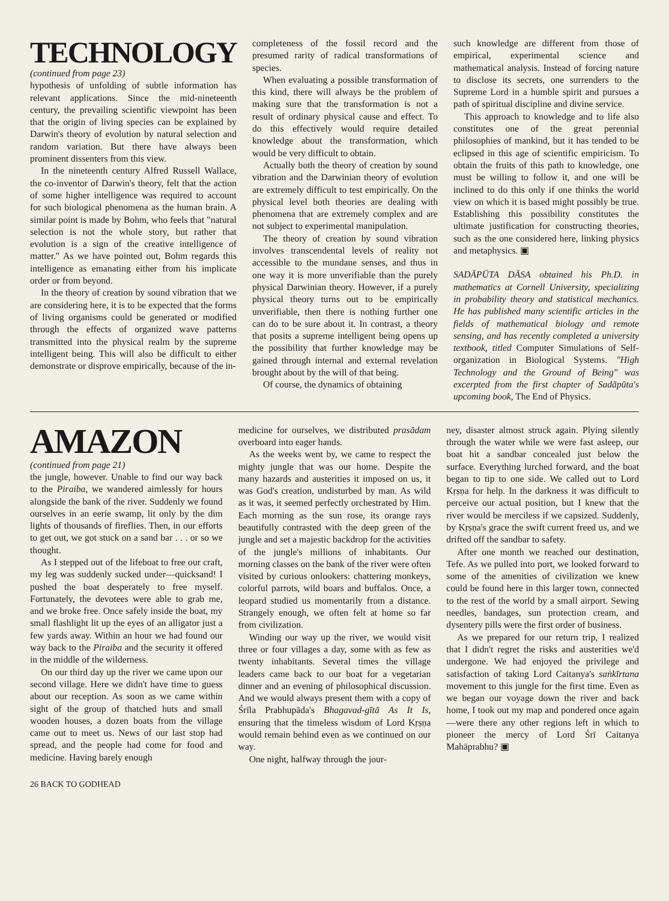TECHNOLOGY
(continued from page 23)
hypothesis of unfolding of subtle information has relevant applications. Since the mid-nineteenth century, the prevailing scientific viewpoint has been that the origin of living species can be explained by Darwin's theory of evolution by natural selection and random variation. But there have always been prominent dissenters from this view.
In the nineteenth century Alfred Russell Wallace, the co-inventor of Darwin's theory, felt that the action of some higher intelligence was required to account for such biological phenomena as the human brain. A similar point is made by Bohm, who feels that "natural selection is not the whole story, but rather that evolution is a sign of the creative intelligence of matter." As we have pointed out, Bohm regards this intelligence as emanating either from his implicate order or from beyond.
In the theory of creation by sound vibration that we are considering here, it is to be expected that the forms of living organisms could be generated or modified through the effects of organized wave patterns transmitted into the physical realm by the supreme intelligent being. This will also be difficult to either demonstrate or disprove empirically, because of the in-
completeness of the fossil record and the presumed rarity of radical transformations of species.
When evaluating a possible transformation of this kind, there will always be the problem of making sure that the transformation is not a result of ordinary physical cause and effect. To do this effectively would require detailed knowledge about the transformation, which would be very difficult to obtain.
Actually both the theory of creation by sound vibration and the Darwinian theory of evolution are extremely difficult to test empirically. On the physical level both theories are dealing with phenomena that are extremely complex and are not subject to experimental manipulation.
The theory of creation by sound vibration involves transcendental levels of reality not accessible to the mundane senses, and thus in one way it is more unverifiable than the purely physical Darwinian theory. However, if a purely physical theory turns out to be empirically unverifiable, then there is nothing further one can do to be sure about it. In contrast, a theory that posits a supreme intelligent being opens up the possibility that further knowledge may be gained through internal and external revelation brought about by the will of that being.
Of course, the dynamics of obtaining
such knowledge are different from those of empirical, experimental science and mathematical analysis. Instead of forcing nature to disclose its secrets, one surrenders to the Supreme Lord in a humble spirit and pursues a path of spiritual discipline and divine service.
This approach to knowledge and to life also constitutes one of the great perennial philosophies of mankind, but it has tended to be eclipsed in this age of scientific empiricism. To obtain the fruits of this path to knowledge, one must be willing to follow it, and one will be inclined to do this only if one thinks the world view on which it is based might possibly be true. Establishing this possibility constitutes the ultimate justification for constructing theories, such as the one considered here, linking physics and metaphysics. ▣
SADĀPŪTA DĀSA obtained his Ph.D. in mathematics at Cornell University, specializing in probability theory and statistical mechanics. He has published many scientific articles in the fields of mathematical biology and remote sensing, and has recently completed a university textbook, titled Computer Simulations of Self-organization in Biological Systems. "High Technology and the Ground of Being" was excerpted from the first chapter of Sadāpūta's upcoming book, The End of Physics.
AMAZON
(continued from page 21)
the jungle, however. Unable to find our way back to the Piraiba, we wandered aimlessly for hours alongside the bank of the river. Suddenly we found ourselves in an eerie swamp, lit only by the dim lights of thousands of fireflies. Then, in our efforts to get out, we got stuck on a sand bar . . . or so we thought.
As I stepped out of the lifeboat to free our craft, my leg was suddenly sucked under—quicksand! I pushed the boat desperately to free myself. Fortunately, the devotees were able to grab me, and we broke free. Once safely inside the boat, my small flashlight lit up the eyes of an alligator just a few yards away. Within an hour we had found our way back to the Piraiba and the security it offered in the middle of the wilderness.
On our third day up the river we came upon our second village. Here we didn't have time to guess about our reception. As soon as we came within sight of the group of thatched huts and small wooden houses, a dozen boats from the village came out to meet us. News of our last stop had spread, and the people had come for food and medicine. Having barely enough
medicine for ourselves, we distributed prasādam overboard into eager hands.
As the weeks went by, we came to respect the mighty jungle that was our home. Despite the many hazards and austerities it imposed on us, it was God's creation, undisturbed by man. As wild as it was, it seemed perfectly orchestrated by Him. Each morning as the sun rose, its orange rays beautifully contrasted with the deep green of the jungle and set a majestic backdrop for the activities of the jungle's millions of inhabitants. Our morning classes on the bank of the river were often visited by curious onlookers: chattering monkeys, colorful parrots, wild boars and buffalos. Once, a leopard studied us momentarily from a distance. Strangely enough, we often felt at home so far from civilization.
Winding our way up the river, we would visit three or four villages a day, some with as few as twenty inhabitants. Several times the village leaders came back to our boat for a vegetarian dinner and an evening of philosophical discussion. And we would always present them with a copy of Śrīla Prabhupāda's Bhagavad-gītā As It Is, ensuring that the timeless wisdom of Lord Kṛṣṇa would remain behind even as we continued on our way.
One night, halfway through the jour-
ney, disaster almost struck again. Plying silently through the water while we were fast asleep, our boat hit a sandbar concealed just below the surface. Everything lurched forward, and the boat began to tip to one side. We called out to Lord Kṛṣṇa for help. In the darkness it was difficult to perceive our actual position, but I knew that the river would be merciless if we capsized. Suddenly, by Kṛṣṇa's grace the swift current freed us, and we drifted off the sandbar to safety.
After one month we reached our destination, Tefe. As we pulled into port, we looked forward to some of the amenities of civilization we knew could be found here in this larger town, connected to the rest of the world by a small airport. Sewing needles, bandages, sun protection cream, and dysentery pills were the first order of business.
As we prepared for our return trip, I realized that I didn't regret the risks and austerities we'd undergone. We had enjoyed the privilege and satisfaction of taking Lord Caitanya's saṅkīrtana movement to this jungle for the first time. Even as we began our voyage down the river and back home, I took out my map and pondered once again—were there any other regions left in which to pioneer the mercy of Lord Śrī Caitanya Mahāprabhu? ▣
26 BACK TO GODHEAD